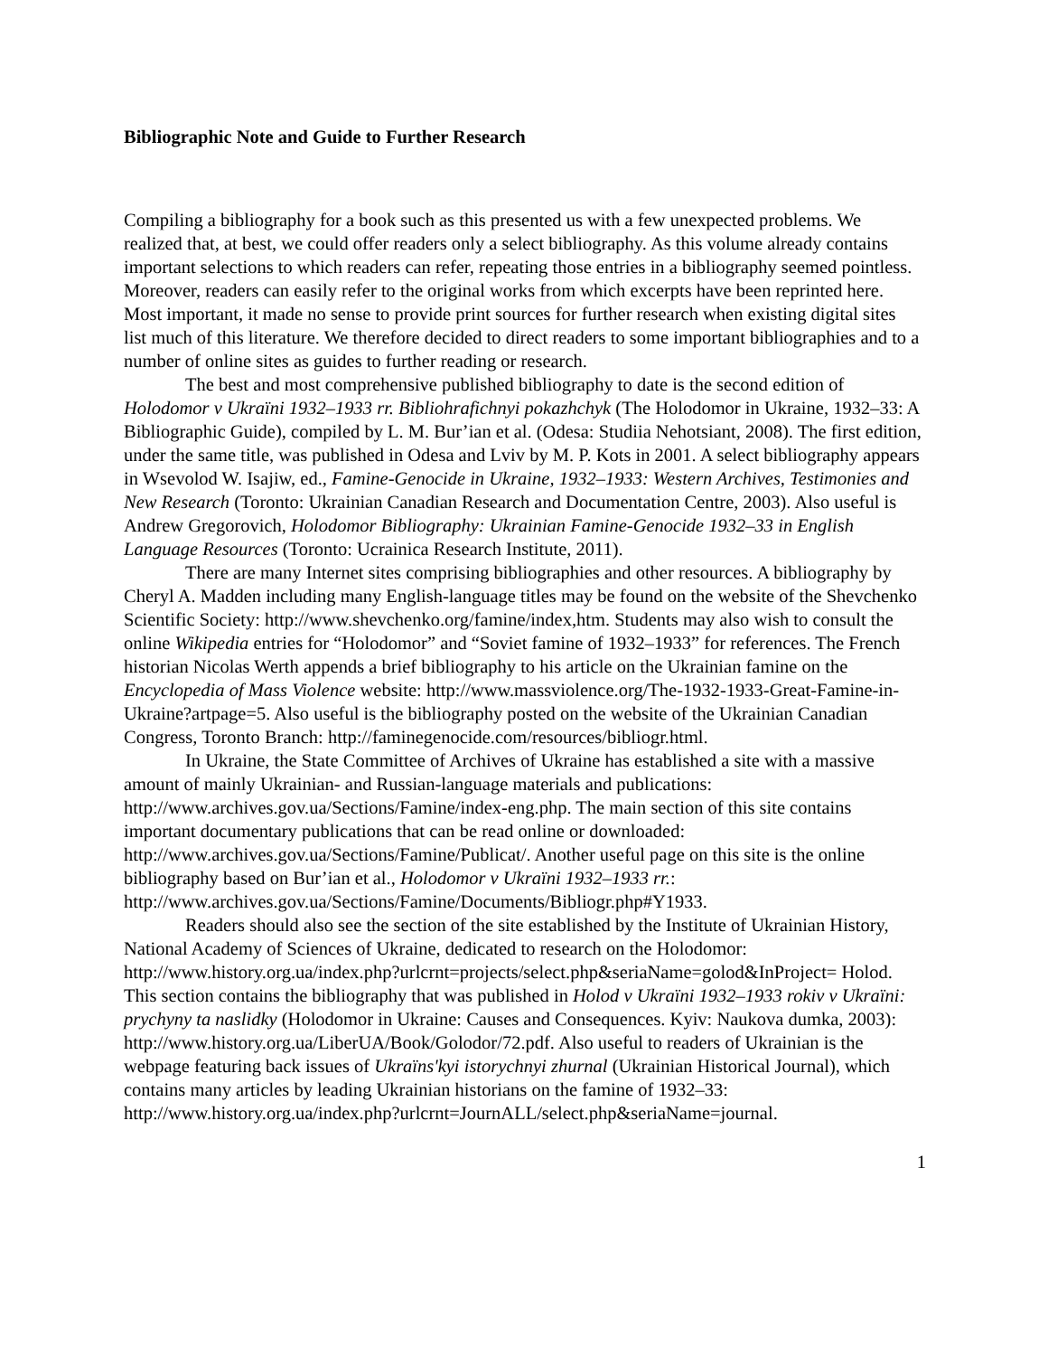Bibliographic Note and Guide to Further Research
Compiling a bibliography for a book such as this presented us with a few unexpected problems. We realized that, at best, we could offer readers only a select bibliography. As this volume already contains important selections to which readers can refer, repeating those entries in a bibliography seemed pointless. Moreover, readers can easily refer to the original works from which excerpts have been reprinted here. Most important, it made no sense to provide print sources for further research when existing digital sites list much of this literature. We therefore decided to direct readers to some important bibliographies and to a number of online sites as guides to further reading or research.
The best and most comprehensive published bibliography to date is the second edition of Holodomor v Ukraïni 1932–1933 rr. Bibliohrafichnyi pokazhchyk (The Holodomor in Ukraine, 1932–33: A Bibliographic Guide), compiled by L. M. Bur’ian et al. (Odesa: Studiia Nehotsiant, 2008). The first edition, under the same title, was published in Odesa and Lviv by M. P. Kots in 2001. A select bibliography appears in Wsevolod W. Isajiw, ed., Famine-Genocide in Ukraine, 1932–1933: Western Archives, Testimonies and New Research (Toronto: Ukrainian Canadian Research and Documentation Centre, 2003). Also useful is Andrew Gregorovich, Holodomor Bibliography: Ukrainian Famine-Genocide 1932–33 in English Language Resources (Toronto: Ucrainica Research Institute, 2011).
There are many Internet sites comprising bibliographies and other resources. A bibliography by Cheryl A. Madden including many English-language titles may be found on the website of the Shevchenko Scientific Society: http://www.shevchenko.org/famine/index,htm. Students may also wish to consult the online Wikipedia entries for “Holodomor” and “Soviet famine of 1932–1933” for references. The French historian Nicolas Werth appends a brief bibliography to his article on the Ukrainian famine on the Encyclopedia of Mass Violence website: http://www.massviolence.org/The-1932-1933-Great-Famine-in-Ukraine?artpage=5. Also useful is the bibliography posted on the website of the Ukrainian Canadian Congress, Toronto Branch: http://faminegenocide.com/resources/bibliogr.html.
In Ukraine, the State Committee of Archives of Ukraine has established a site with a massive amount of mainly Ukrainian- and Russian-language materials and publications: http://www.archives.gov.ua/Sections/Famine/index-eng.php. The main section of this site contains important documentary publications that can be read online or downloaded: http://www.archives.gov.ua/Sections/Famine/Publicat/. Another useful page on this site is the online bibliography based on Bur’ian et al., Holodomor v Ukraïni 1932–1933 rr.: http://www.archives.gov.ua/Sections/Famine/Documents/Bibliogr.php#Y1933.
Readers should also see the section of the site established by the Institute of Ukrainian History, National Academy of Sciences of Ukraine, dedicated to research on the Holodomor: http://www.history.org.ua/index.php?urlcrnt=projects/select.php&seriaName=golod&InProject= Holod. This section contains the bibliography that was published in Holod v Ukraïni 1932–1933 rokiv v Ukraïni: prychyny ta naslidky (Holodomor in Ukraine: Causes and Consequences. Kyiv: Naukova dumka, 2003): http://www.history.org.ua/LiberUA/Book/Golodor/72.pdf. Also useful to readers of Ukrainian is the webpage featuring back issues of Ukraïns'kyi istorychnyi zhurnal (Ukrainian Historical Journal), which contains many articles by leading Ukrainian historians on the famine of 1932–33: http://www.history.org.ua/index.php?urlcrnt=JournALL/select.php&seriaName=journal.
1